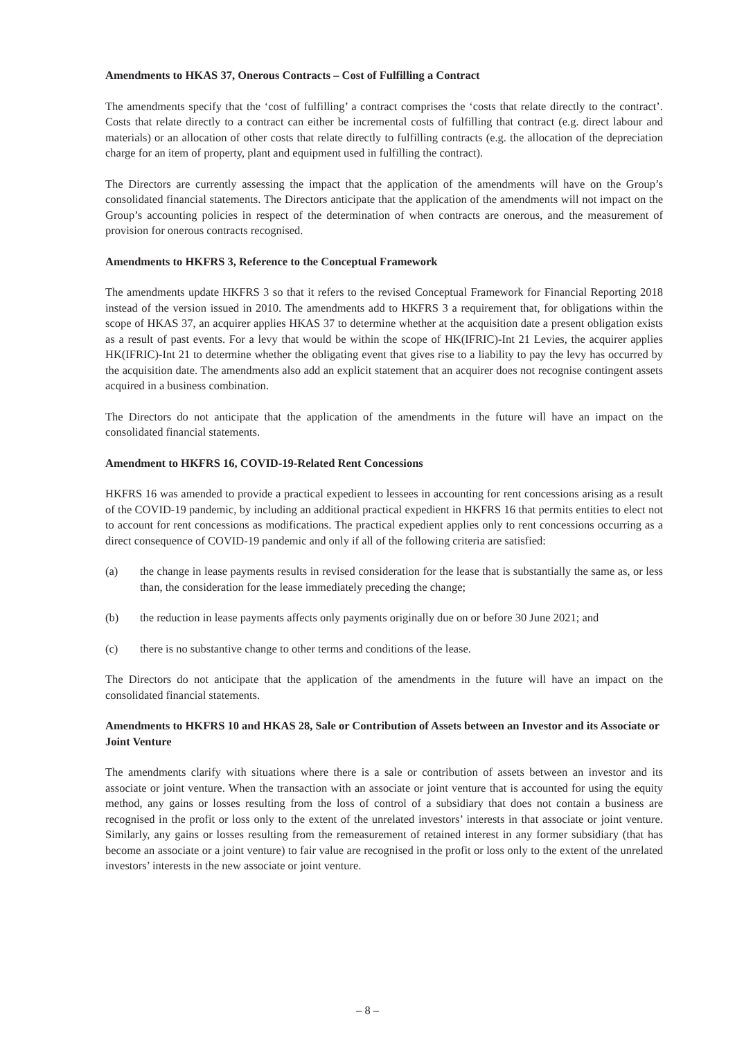Amendments to HKAS 37, Onerous Contracts – Cost of Fulfilling a Contract
The amendments specify that the ‘cost of fulfilling’ a contract comprises the ‘costs that relate directly to the contract’. Costs that relate directly to a contract can either be incremental costs of fulfilling that contract (e.g. direct labour and materials) or an allocation of other costs that relate directly to fulfilling contracts (e.g. the allocation of the depreciation charge for an item of property, plant and equipment used in fulfilling the contract).
The Directors are currently assessing the impact that the application of the amendments will have on the Group’s consolidated financial statements. The Directors anticipate that the application of the amendments will not impact on the Group’s accounting policies in respect of the determination of when contracts are onerous, and the measurement of provision for onerous contracts recognised.
Amendments to HKFRS 3, Reference to the Conceptual Framework
The amendments update HKFRS 3 so that it refers to the revised Conceptual Framework for Financial Reporting 2018 instead of the version issued in 2010. The amendments add to HKFRS 3 a requirement that, for obligations within the scope of HKAS 37, an acquirer applies HKAS 37 to determine whether at the acquisition date a present obligation exists as a result of past events. For a levy that would be within the scope of HK(IFRIC)-Int 21 Levies, the acquirer applies HK(IFRIC)-Int 21 to determine whether the obligating event that gives rise to a liability to pay the levy has occurred by the acquisition date. The amendments also add an explicit statement that an acquirer does not recognise contingent assets acquired in a business combination.
The Directors do not anticipate that the application of the amendments in the future will have an impact on the consolidated financial statements.
Amendment to HKFRS 16, COVID-19-Related Rent Concessions
HKFRS 16 was amended to provide a practical expedient to lessees in accounting for rent concessions arising as a result of the COVID-19 pandemic, by including an additional practical expedient in HKFRS 16 that permits entities to elect not to account for rent concessions as modifications. The practical expedient applies only to rent concessions occurring as a direct consequence of COVID-19 pandemic and only if all of the following criteria are satisfied:
(a) the change in lease payments results in revised consideration for the lease that is substantially the same as, or less than, the consideration for the lease immediately preceding the change;
(b) the reduction in lease payments affects only payments originally due on or before 30 June 2021; and
(c) there is no substantive change to other terms and conditions of the lease.
The Directors do not anticipate that the application of the amendments in the future will have an impact on the consolidated financial statements.
Amendments to HKFRS 10 and HKAS 28, Sale or Contribution of Assets between an Investor and its Associate or Joint Venture
The amendments clarify with situations where there is a sale or contribution of assets between an investor and its associate or joint venture. When the transaction with an associate or joint venture that is accounted for using the equity method, any gains or losses resulting from the loss of control of a subsidiary that does not contain a business are recognised in the profit or loss only to the extent of the unrelated investors’ interests in that associate or joint venture. Similarly, any gains or losses resulting from the remeasurement of retained interest in any former subsidiary (that has become an associate or a joint venture) to fair value are recognised in the profit or loss only to the extent of the unrelated investors’ interests in the new associate or joint venture.
– 8 –